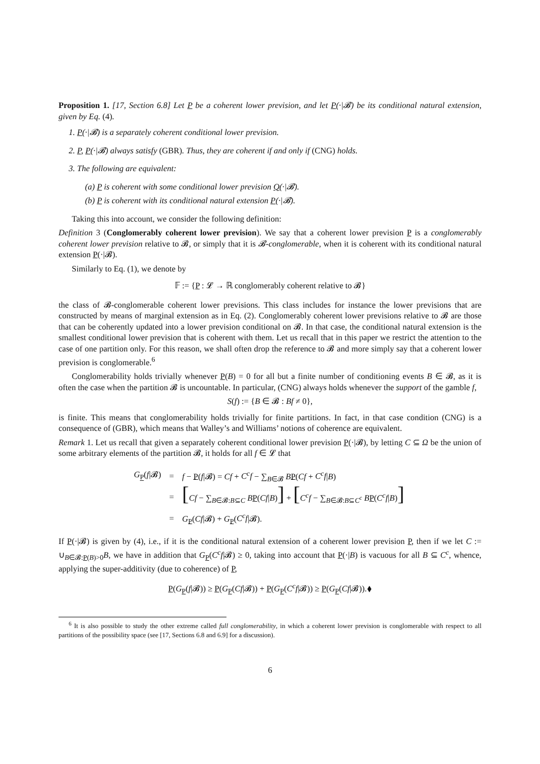Proposition 1. [17, Section 6.8] Let P be a coherent lower prevision, and let P(·|𝓑) be its conditional natural extension, given by Eq. (4).
1. P(·|𝓑) is a separately coherent conditional lower prevision.
2. P, P(·|𝓑) always satisfy (GBR). Thus, they are coherent if and only if (CNG) holds.
3. The following are equivalent:
(a) P is coherent with some conditional lower prevision Q(·|𝓑).
(b) P is coherent with its conditional natural extension P(·|𝓑).
Taking this into account, we consider the following definition:
Definition 3 (Conglomerably coherent lower prevision). We say that a coherent lower prevision P is a conglomerably coherent lower prevision relative to 𝓑, or simply that it is 𝓑-conglomerable, when it is coherent with its conditional natural extension P(·|𝓑).
Similarly to Eq. (1), we denote by
𝔽 := {P : 𝓛 → ℝ conglomerably coherent relative to 𝓑}
the class of 𝓑-conglomerable coherent lower previsions. This class includes for instance the lower previsions that are constructed by means of marginal extension as in Eq. (2). Conglomerably coherent lower previsions relative to 𝓑 are those that can be coherently updated into a lower prevision conditional on 𝓑. In that case, the conditional natural extension is the smallest conditional lower prevision that is coherent with them. Let us recall that in this paper we restrict the attention to the case of one partition only. For this reason, we shall often drop the reference to 𝓑 and more simply say that a coherent lower prevision is conglomerable.<sup>6</sup>
Conglomerability holds trivially whenever P(B) = 0 for all but a finite number of conditioning events B ∈ 𝓑, as it is often the case when the partition 𝓑 is uncountable. In particular, (CNG) always holds whenever the support of the gamble f,
S(f) := {B ∈ 𝓑 : Bf ≠ 0},
is finite. This means that conglomerability holds trivially for finite partitions. In fact, in that case condition (CNG) is a consequence of (GBR), which means that Walley’s and Williams’ notions of coherence are equivalent.
Remark 1. Let us recall that given a separately coherent conditional lower prevision P(·|𝓑), by letting C ⊆ Ω be the union of some arbitrary elements of the partition 𝓑, it holds for all f ∈ 𝓛 that
| G<sub>P</sub>( f /𝓑) | = | f − P ( f /𝓑) = Cf + C<sup>c</sup>f − ∑<sub>B∈𝓑</sub> B P ( Cf + C<sup>c</sup>f / B ) |
| | = | [ Cf − ∑<sub>B∈𝓑:B⊆C</sub> B P ( Cf / B ) ] + [ C<sup>c</sup>f − ∑<sub>B∈𝓑:B⊆C<sup>c</sup></sub> B P ( C<sup>c</sup>f / B ) ] |
| | = | G<sub>P</sub>( Cf /𝓑) + G<sub>P</sub>( C<sup>c</sup>f /𝓑). |
If P(·|𝓑) is given by (4), i.e., if it is the conditional natural extension of a coherent lower prevision P, then if we let C := ∪<sub>B∈𝓑:P(B)>0</sub>B, we have in addition that G<sub>P</sub>(C<sup>c</sup>f|𝓑) ≥ 0, taking into account that P(·|B) is vacuous for all B ⊆ C<sup>c</sup>, whence, applying the super-additivity (due to coherence) of P,
P(G<sub>P</sub>(f|𝓑)) ≥ P(G<sub>P</sub>(Cf|𝓑)) + P(G<sub>P</sub>(C<sup>c</sup>f|𝓑)) ≥ P(G<sub>P</sub>(Cf|𝓑)).⧫
<sup>6</sup> It is also possible to study the other extreme called full conglomerability, in which a coherent lower prevision is conglomerable with respect to all partitions of the possibility space (see [17, Sections 6.8 and 6.9] for a discussion).
6